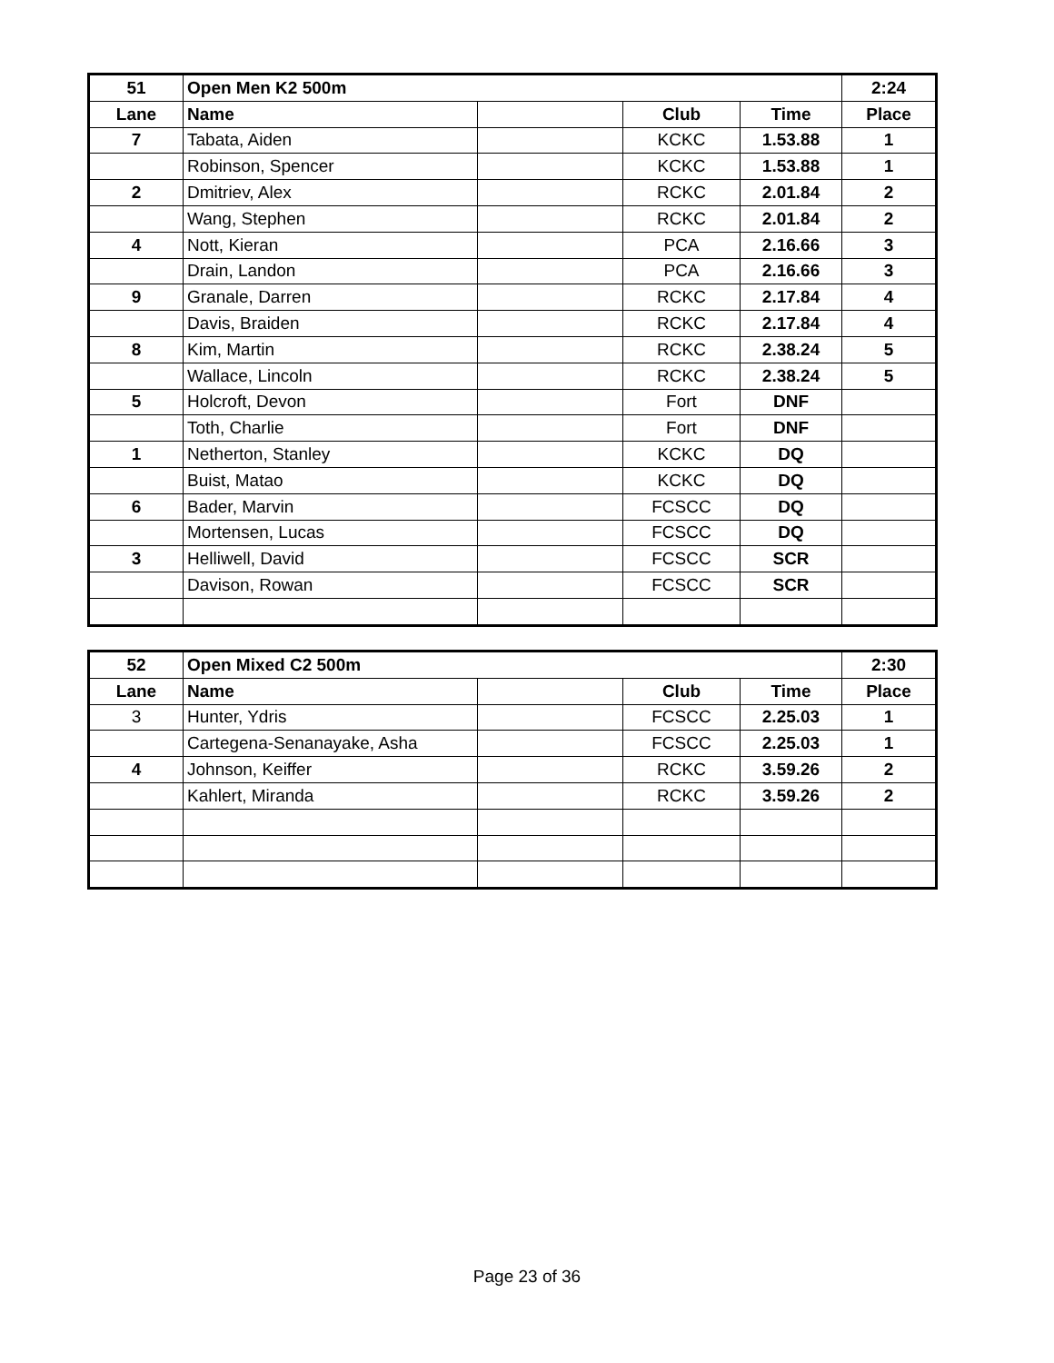| 51 | Open Men K2 500m | | | | 2:24 |
| --- | --- | --- | --- | --- | --- |
| Lane | Name | | Club | Time | Place |
| 7 | Tabata, Aiden | | KCKC | 1.53.88 | 1 |
| | Robinson, Spencer | | KCKC | 1.53.88 | 1 |
| 2 | Dmitriev, Alex | | RCKC | 2.01.84 | 2 |
| | Wang, Stephen | | RCKC | 2.01.84 | 2 |
| 4 | Nott, Kieran | | PCA | 2.16.66 | 3 |
| | Drain, Landon | | PCA | 2.16.66 | 3 |
| 9 | Granale, Darren | | RCKC | 2.17.84 | 4 |
| | Davis, Braiden | | RCKC | 2.17.84 | 4 |
| 8 | Kim, Martin | | RCKC | 2.38.24 | 5 |
| | Wallace, Lincoln | | RCKC | 2.38.24 | 5 |
| 5 | Holcroft, Devon | | Fort | DNF | |
| | Toth, Charlie | | Fort | DNF | |
| 1 | Netherton, Stanley | | KCKC | DQ | |
| | Buist, Matao | | KCKC | DQ | |
| 6 | Bader, Marvin | | FCSCC | DQ | |
| | Mortensen, Lucas | | FCSCC | DQ | |
| 3 | Helliwell, David | | FCSCC | SCR | |
| | Davison, Rowan | | FCSCC | SCR | |
| 52 | Open Mixed C2 500m | | | | 2:30 |
| --- | --- | --- | --- | --- | --- |
| Lane | Name | | Club | Time | Place |
| 3 | Hunter, Ydris | | FCSCC | 2.25.03 | 1 |
| | Cartegena-Senanayake, Asha | | FCSCC | 2.25.03 | 1 |
| 4 | Johnson, Keiffer | | RCKC | 3.59.26 | 2 |
| | Kahlert, Miranda | | RCKC | 3.59.26 | 2 |
Page 23 of 36